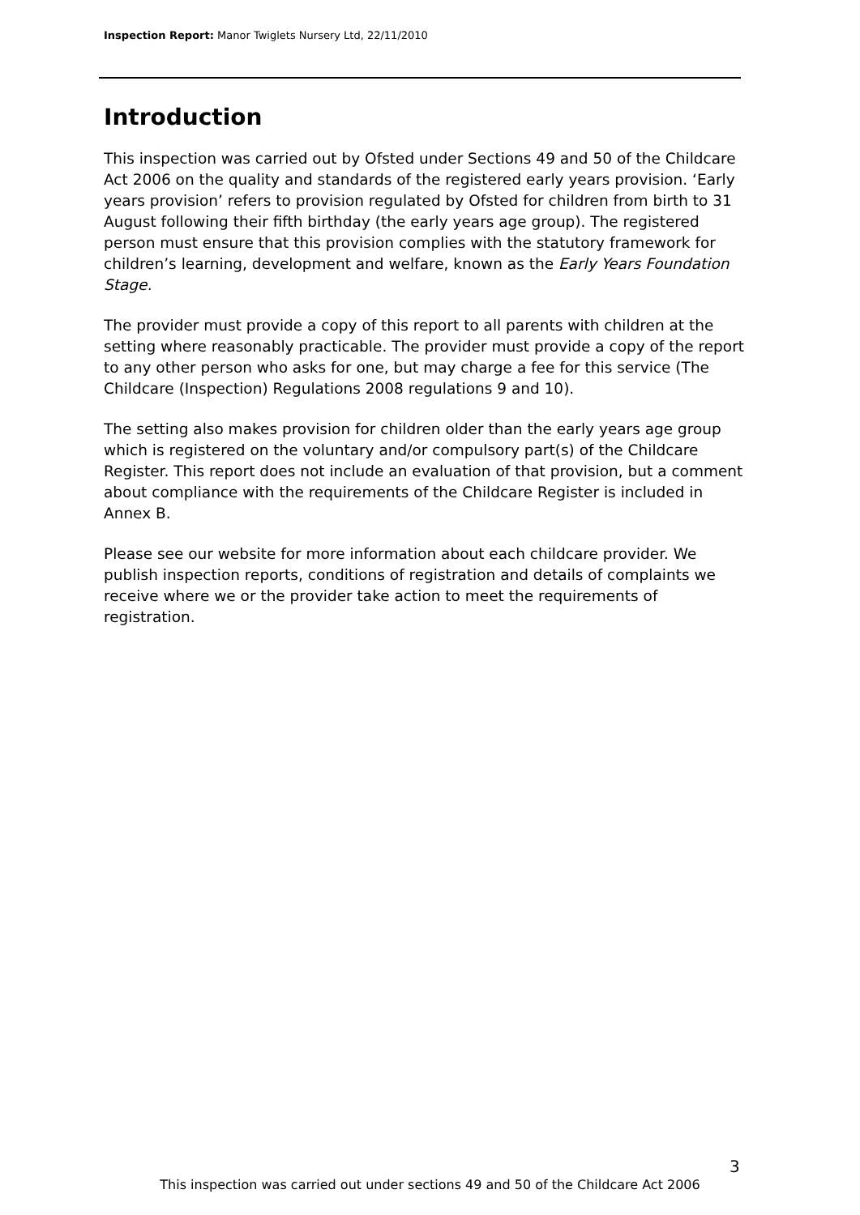Inspection Report: Manor Twiglets Nursery Ltd, 22/11/2010
Introduction
This inspection was carried out by Ofsted under Sections 49 and 50 of the Childcare Act 2006 on the quality and standards of the registered early years provision. ‘Early years provision’ refers to provision regulated by Ofsted for children from birth to 31 August following their fifth birthday (the early years age group). The registered person must ensure that this provision complies with the statutory framework for children’s learning, development and welfare, known as the Early Years Foundation Stage.
The provider must provide a copy of this report to all parents with children at the setting where reasonably practicable. The provider must provide a copy of the report to any other person who asks for one, but may charge a fee for this service (The Childcare (Inspection) Regulations 2008 regulations 9 and 10).
The setting also makes provision for children older than the early years age group which is registered on the voluntary and/or compulsory part(s) of the Childcare Register. This report does not include an evaluation of that provision, but a comment about compliance with the requirements of the Childcare Register is included in Annex B.
Please see our website for more information about each childcare provider. We publish inspection reports, conditions of registration and details of complaints we receive where we or the provider take action to meet the requirements of registration.
3
This inspection was carried out under sections 49 and 50 of the Childcare Act 2006